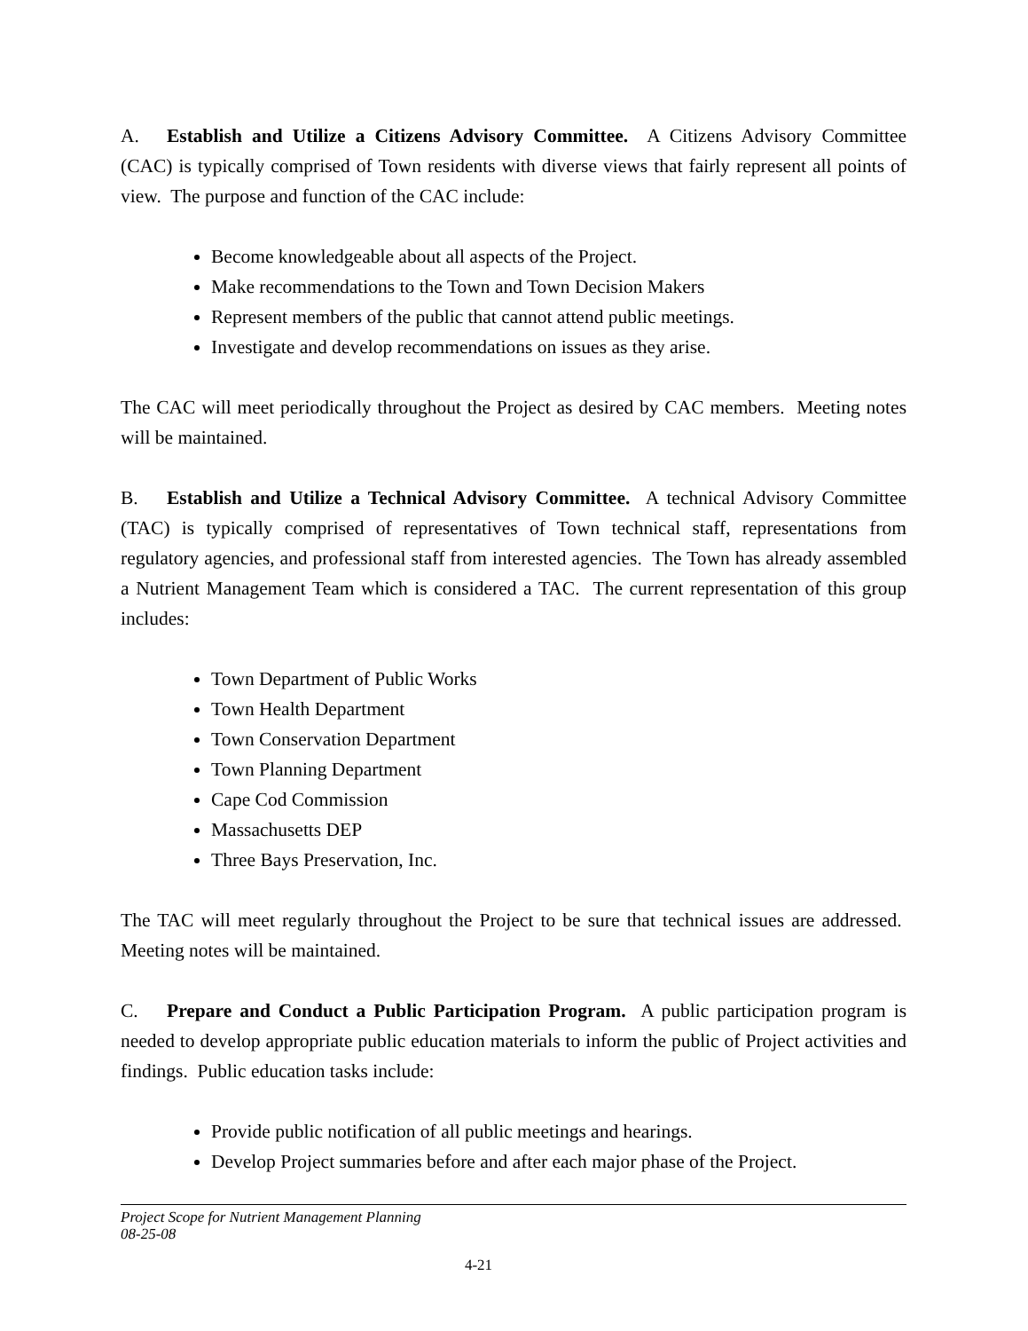A. Establish and Utilize a Citizens Advisory Committee. A Citizens Advisory Committee (CAC) is typically comprised of Town residents with diverse views that fairly represent all points of view. The purpose and function of the CAC include:
Become knowledgeable about all aspects of the Project.
Make recommendations to the Town and Town Decision Makers
Represent members of the public that cannot attend public meetings.
Investigate and develop recommendations on issues as they arise.
The CAC will meet periodically throughout the Project as desired by CAC members. Meeting notes will be maintained.
B. Establish and Utilize a Technical Advisory Committee. A technical Advisory Committee (TAC) is typically comprised of representatives of Town technical staff, representations from regulatory agencies, and professional staff from interested agencies. The Town has already assembled a Nutrient Management Team which is considered a TAC. The current representation of this group includes:
Town Department of Public Works
Town Health Department
Town Conservation Department
Town Planning Department
Cape Cod Commission
Massachusetts DEP
Three Bays Preservation, Inc.
The TAC will meet regularly throughout the Project to be sure that technical issues are addressed. Meeting notes will be maintained.
C. Prepare and Conduct a Public Participation Program. A public participation program is needed to develop appropriate public education materials to inform the public of Project activities and findings. Public education tasks include:
Provide public notification of all public meetings and hearings.
Develop Project summaries before and after each major phase of the Project.
Project Scope for Nutrient Management Planning
08-25-08
4-21